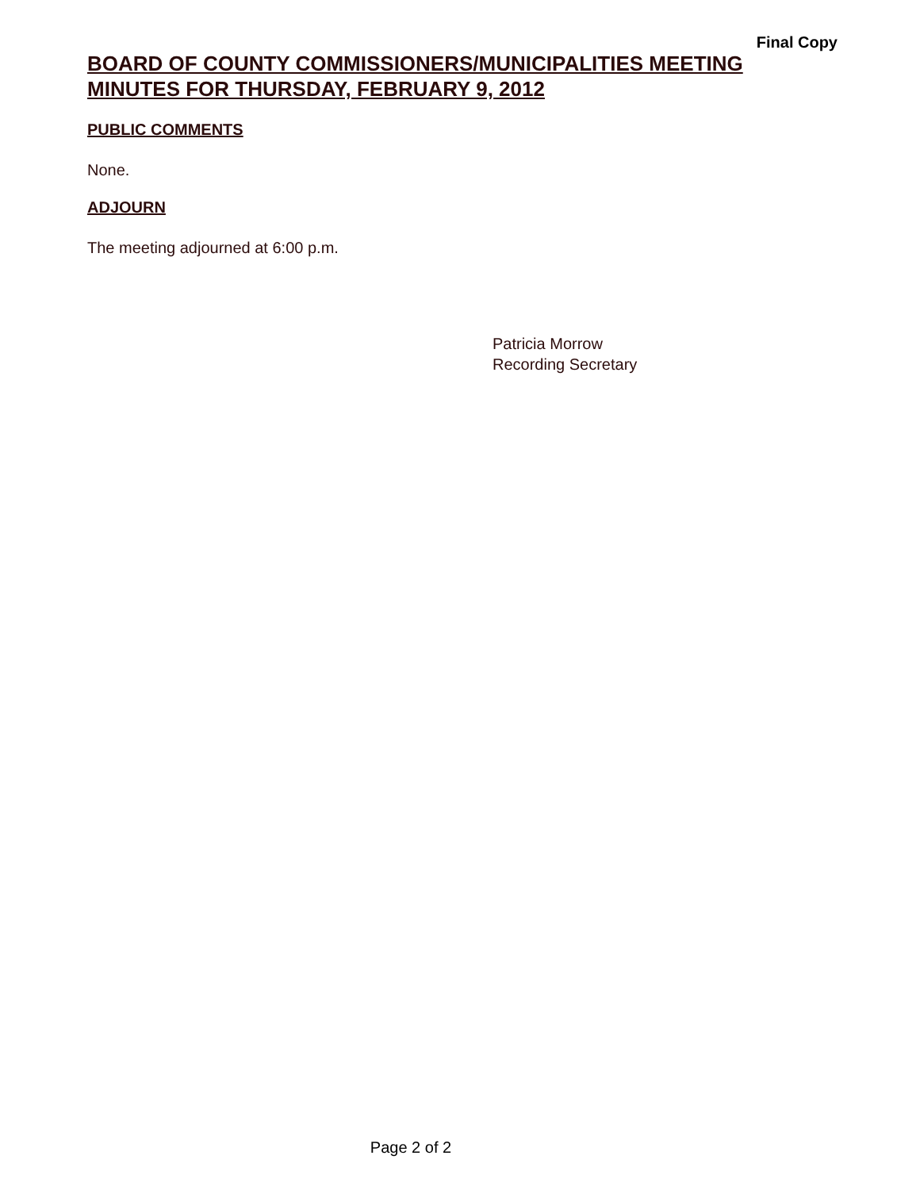Final Copy
BOARD OF COUNTY COMMISSIONERS/MUNICIPALITIES MEETING
MINUTES FOR THURSDAY, FEBRUARY 9, 2012
PUBLIC COMMENTS
None.
ADJOURN
The meeting adjourned at 6:00 p.m.
Patricia Morrow
Recording Secretary
Page 2 of 2